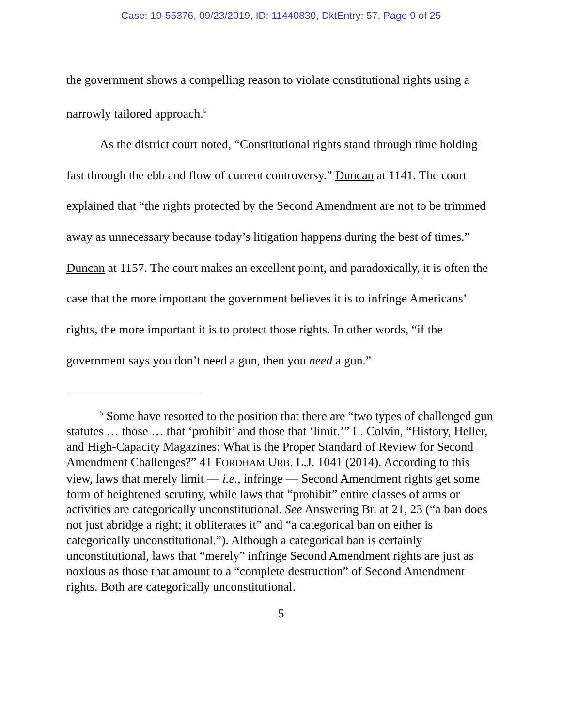Case: 19-55376, 09/23/2019, ID: 11440830, DktEntry: 57, Page 9 of 25
the government shows a compelling reason to violate constitutional rights using a narrowly tailored approach.<sup>5</sup>
As the district court noted, “Constitutional rights stand through time holding fast through the ebb and flow of current controversy.” Duncan at 1141. The court explained that “the rights protected by the Second Amendment are not to be trimmed away as unnecessary because today’s litigation happens during the best of times.” Duncan at 1157. The court makes an excellent point, and paradoxically, it is often the case that the more important the government believes it is to infringe Americans’ rights, the more important it is to protect those rights. In other words, “if the government says you don’t need a gun, then you need a gun.”
<sup>5</sup> Some have resorted to the position that there are “two types of challenged gun statutes … those … that ‘prohibit’ and those that ‘limit.’” L. Colvin, “History, Heller, and High-Capacity Magazines: What is the Proper Standard of Review for Second Amendment Challenges?” 41 FORDHAM URB. L.J. 1041 (2014). According to this view, laws that merely limit — i.e., infringe — Second Amendment rights get some form of heightened scrutiny, while laws that “prohibit” entire classes of arms or activities are categorically unconstitutional. See Answering Br. at 21, 23 (“a ban does not just abridge a right; it obliterates it” and “a categorical ban on either is categorically unconstitutional.”). Although a categorical ban is certainly unconstitutional, laws that “merely” infringe Second Amendment rights are just as noxious as those that amount to a “complete destruction” of Second Amendment rights. Both are categorically unconstitutional.
5